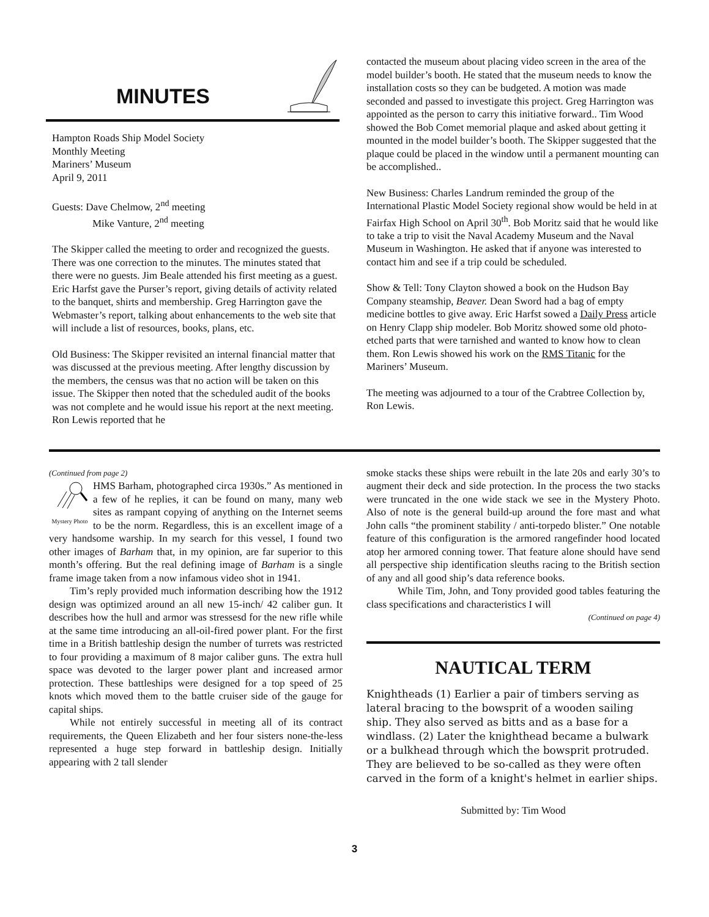MINUTES
Hampton Roads Ship Model Society
Monthly Meeting
Mariners’ Museum
April 9, 2011
Guests: Dave Chelmow, 2<sup>nd</sup> meeting
Mike Vanture, 2<sup>nd</sup> meeting
The Skipper called the meeting to order and recognized the guests. There was one correction to the minutes. The minutes stated that there were no guests. Jim Beale attended his first meeting as a guest. Eric Harfst gave the Purser’s report, giving details of activity related to the banquet, shirts and membership. Greg Harrington gave the Webmaster’s report, talking about enhancements to the web site that will include a list of resources, books, plans, etc.
Old Business: The Skipper revisited an internal financial matter that was discussed at the previous meeting. After lengthy discussion by the members, the census was that no action will be taken on this issue. The Skipper then noted that the scheduled audit of the books was not complete and he would issue his report at the next meeting. Ron Lewis reported that he
contacted the museum about placing video screen in the area of the model builder’s booth. He stated that the museum needs to know the installation costs so they can be budgeted. A motion was made seconded and passed to investigate this project. Greg Harrington was appointed as the person to carry this initiative forward.. Tim Wood showed the Bob Comet memorial plaque and asked about getting it mounted in the model builder’s booth. The Skipper suggested that the plaque could be placed in the window until a permanent mounting can be accomplished..
New Business: Charles Landrum reminded the group of the International Plastic Model Society regional show would be held in at Fairfax High School on April 30<sup>th</sup>. Bob Moritz said that he would like to take a trip to visit the Naval Academy Museum and the Naval Museum in Washington. He asked that if anyone was interested to contact him and see if a trip could be scheduled.
Show & Tell: Tony Clayton showed a book on the Hudson Bay Company steamship, Beaver. Dean Sword had a bag of empty medicine bottles to give away. Eric Harfst sowed a Daily Press article on Henry Clapp ship modeler. Bob Moritz showed some old photo-etched parts that were tarnished and wanted to know how to clean them. Ron Lewis showed his work on the RMS Titanic for the Mariners’ Museum.
The meeting was adjourned to a tour of the Crabtree Collection by, Ron Lewis.
(Continued from page 2)
Mystery Photo
HMS Barham, photographed circa 1930s.” As mentioned in a few of he replies, it can be found on many, many web sites as rampant copying of anything on the Internet seems to be the norm. Regardless, this is an excellent image of a very handsome warship. In my search for this vessel, I found two other images of Barham that, in my opinion, are far superior to this month’s offering. But the real defining image of Barham is a single frame image taken from a now infamous video shot in 1941.
  Tim’s reply provided much information describing how the 1912 design was optimized around an all new 15-inch/ 42 caliber gun. It describes how the hull and armor was stressesd for the new rifle while at the same time introducing an all-oil-fired power plant. For the first time in a British battleship design the number of turrets was restricted to four providing a maximum of 8 major caliber guns. The extra hull space was devoted to the larger power plant and increased armor protection. These battleships were designed for a top speed of 25 knots which moved them to the battle cruiser side of the gauge for capital ships.
  While not entirely successful in meeting all of its contract requirements, the Queen Elizabeth and her four sisters none-the-less represented a huge step forward in battleship design. Initially appearing with 2 tall slender
smoke stacks these ships were rebuilt in the late 20s and early 30’s to augment their deck and side protection. In the process the two stacks were truncated in the one wide stack we see in the Mystery Photo. Also of note is the general build-up around the fore mast and what John calls “the prominent stability / anti-torpedo blister.” One notable feature of this configuration is the armored rangefinder hood located atop her armored conning tower. That feature alone should have send all perspective ship identification sleuths racing to the British section of any and all good ship’s data reference books.
   While Tim, John, and Tony provided good tables featuring the class specifications and characteristics I will
(Continued on page 4)
NAUTICAL TERM
Knightheads (1) Earlier a pair of timbers serving as lateral bracing to the bowsprit of a wooden sailing ship. They also served as bitts and as a base for a windlass. (2) Later the knighthead became a bulwark or a bulkhead through which the bowsprit protruded. They are believed to be so-called as they were often carved in the form of a knight's helmet in earlier ships.
Submitted by: Tim Wood
3